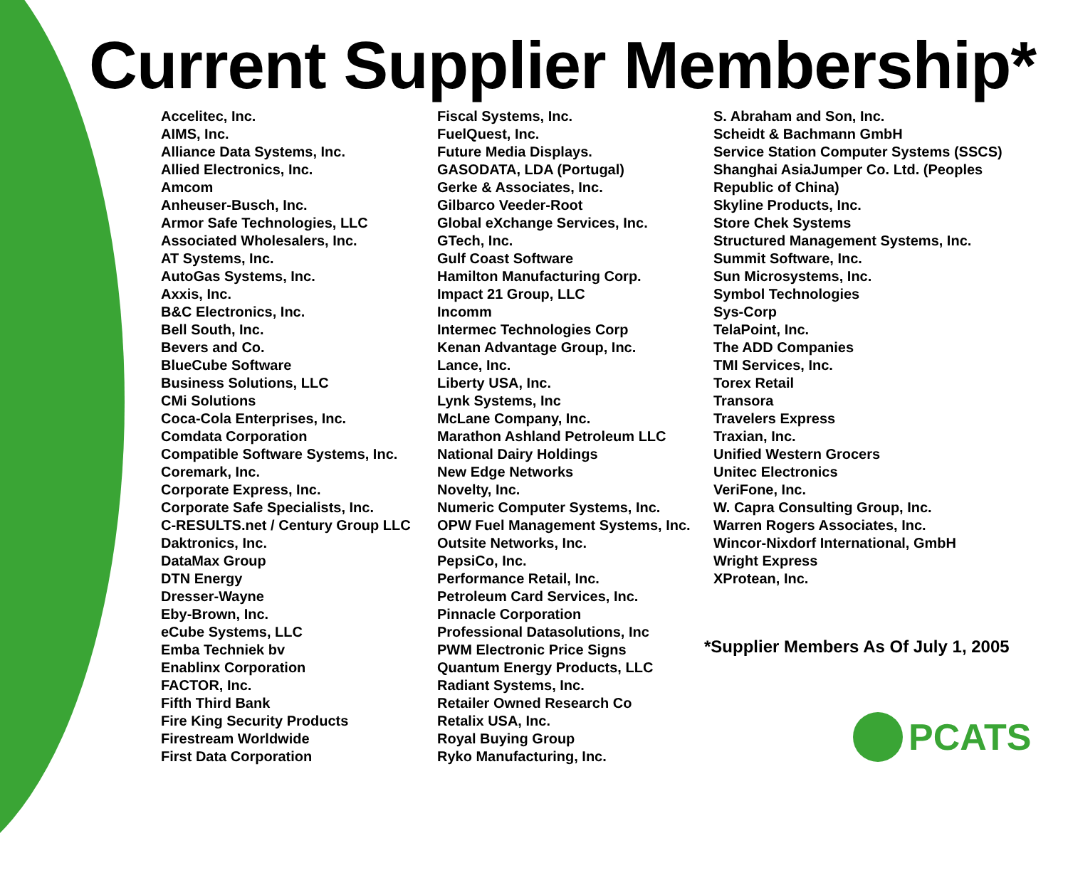Current Supplier Membership*
Accelitec, Inc.
AIMS, Inc.
Alliance Data Systems, Inc.
Allied Electronics, Inc.
Amcom
Anheuser-Busch, Inc.
Armor Safe Technologies, LLC
Associated Wholesalers, Inc.
AT Systems, Inc.
AutoGas Systems, Inc.
Axxis, Inc.
B&C Electronics, Inc.
Bell South, Inc.
Bevers and Co.
BlueCube Software
Business Solutions, LLC
CMi Solutions
Coca-Cola Enterprises, Inc.
Comdata Corporation
Compatible Software Systems, Inc.
Coremark, Inc.
Corporate Express, Inc.
Corporate Safe Specialists, Inc.
C-RESULTS.net / Century Group LLC
Daktronics, Inc.
DataMax Group
DTN Energy
Dresser-Wayne
Eby-Brown, Inc.
eCube Systems, LLC
Emba Techniek bv
Enablinx Corporation
FACTOR, Inc.
Fifth Third Bank
Fire King Security Products
Firestream Worldwide
First Data Corporation
Fiscal Systems, Inc.
FuelQuest, Inc.
Future Media Displays.
GASODATA, LDA (Portugal)
Gerke & Associates, Inc.
Gilbarco Veeder-Root
Global eXchange Services, Inc.
GTech, Inc.
Gulf Coast Software
Hamilton Manufacturing Corp.
Impact 21 Group, LLC
Incomm
Intermec Technologies Corp
Kenan Advantage Group, Inc.
Lance, Inc.
Liberty USA, Inc.
Lynk Systems, Inc
McLane Company, Inc.
Marathon Ashland Petroleum LLC
National Dairy Holdings
New Edge Networks
Novelty, Inc.
Numeric Computer Systems, Inc.
OPW Fuel Management Systems, Inc.
Outsite Networks, Inc.
PepsiCo, Inc.
Performance Retail, Inc.
Petroleum Card Services, Inc.
Pinnacle Corporation
Professional Datasolutions, Inc
PWM Electronic Price Signs
Quantum Energy Products, LLC
Radiant Systems, Inc.
Retailer Owned Research Co
Retalix USA, Inc.
Royal Buying Group
Ryko Manufacturing, Inc.
S. Abraham and Son, Inc.
Scheidt & Bachmann GmbH
Service Station Computer Systems (SSCS)
Shanghai AsiaJumper Co. Ltd. (Peoples
Republic of China)
Skyline Products, Inc.
Store Chek Systems
Structured Management Systems, Inc.
Summit Software, Inc.
Sun Microsystems, Inc.
Symbol Technologies
Sys-Corp
TelaPoint, Inc.
The ADD Companies
TMI Services, Inc.
Torex Retail
Transora
Travelers Express
Traxian, Inc.
Unified Western Grocers
Unitec Electronics
VeriFone, Inc.
W. Capra Consulting Group, Inc.
Warren Rogers Associates, Inc.
Wincor-Nixdorf International, GmbH
Wright Express
XProtean, Inc.
*Supplier Members As Of July 1, 2005
PCATS